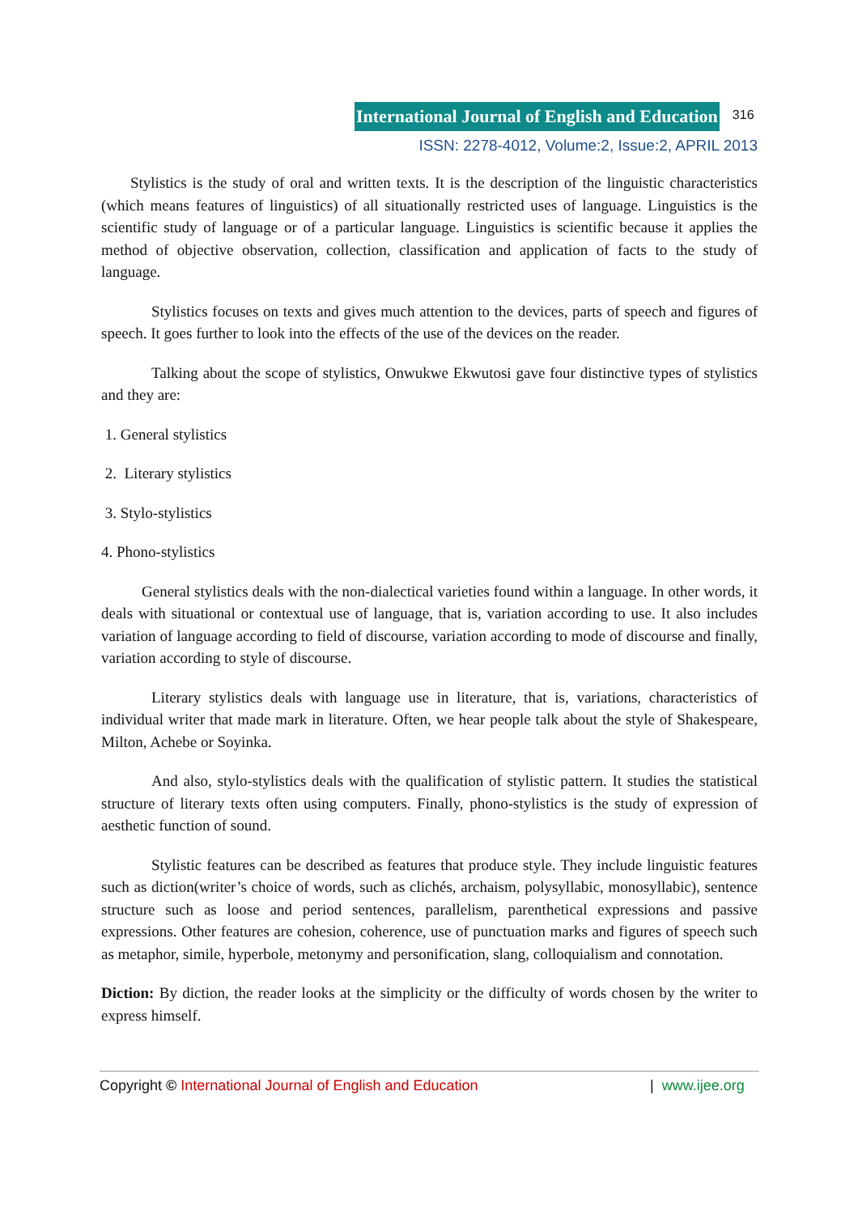International Journal of English and Education 316
ISSN: 2278-4012, Volume:2, Issue:2, APRIL 2013
Stylistics is the study of oral and written texts. It is the description of the linguistic characteristics (which means features of linguistics) of all situationally restricted uses of language. Linguistics is the scientific study of language or of a particular language. Linguistics is scientific because it applies the method of objective observation, collection, classification and application of facts to the study of language.
Stylistics focuses on texts and gives much attention to the devices, parts of speech and figures of speech. It goes further to look into the effects of the use of the devices on the reader.
Talking about the scope of stylistics, Onwukwe Ekwutosi gave four distinctive types of stylistics and they are:
1. General stylistics
2. Literary stylistics
3. Stylo-stylistics
4. Phono-stylistics
General stylistics deals with the non-dialectical varieties found within a language. In other words, it deals with situational or contextual use of language, that is, variation according to use. It also includes variation of language according to field of discourse, variation according to mode of discourse and finally, variation according to style of discourse.
Literary stylistics deals with language use in literature, that is, variations, characteristics of individual writer that made mark in literature. Often, we hear people talk about the style of Shakespeare, Milton, Achebe or Soyinka.
And also, stylo-stylistics deals with the qualification of stylistic pattern. It studies the statistical structure of literary texts often using computers. Finally, phono-stylistics is the study of expression of aesthetic function of sound.
Stylistic features can be described as features that produce style. They include linguistic features such as diction(writer’s choice of words, such as clichés, archaism, polysyllabic, monosyllabic), sentence structure such as loose and period sentences, parallelism, parenthetical expressions and passive expressions. Other features are cohesion, coherence, use of punctuation marks and figures of speech such as metaphor, simile, hyperbole, metonymy and personification, slang, colloquialism and connotation.
Diction: By diction, the reader looks at the simplicity or the difficulty of words chosen by the writer to express himself.
Copyright © International Journal of English and Education | www.ijee.org